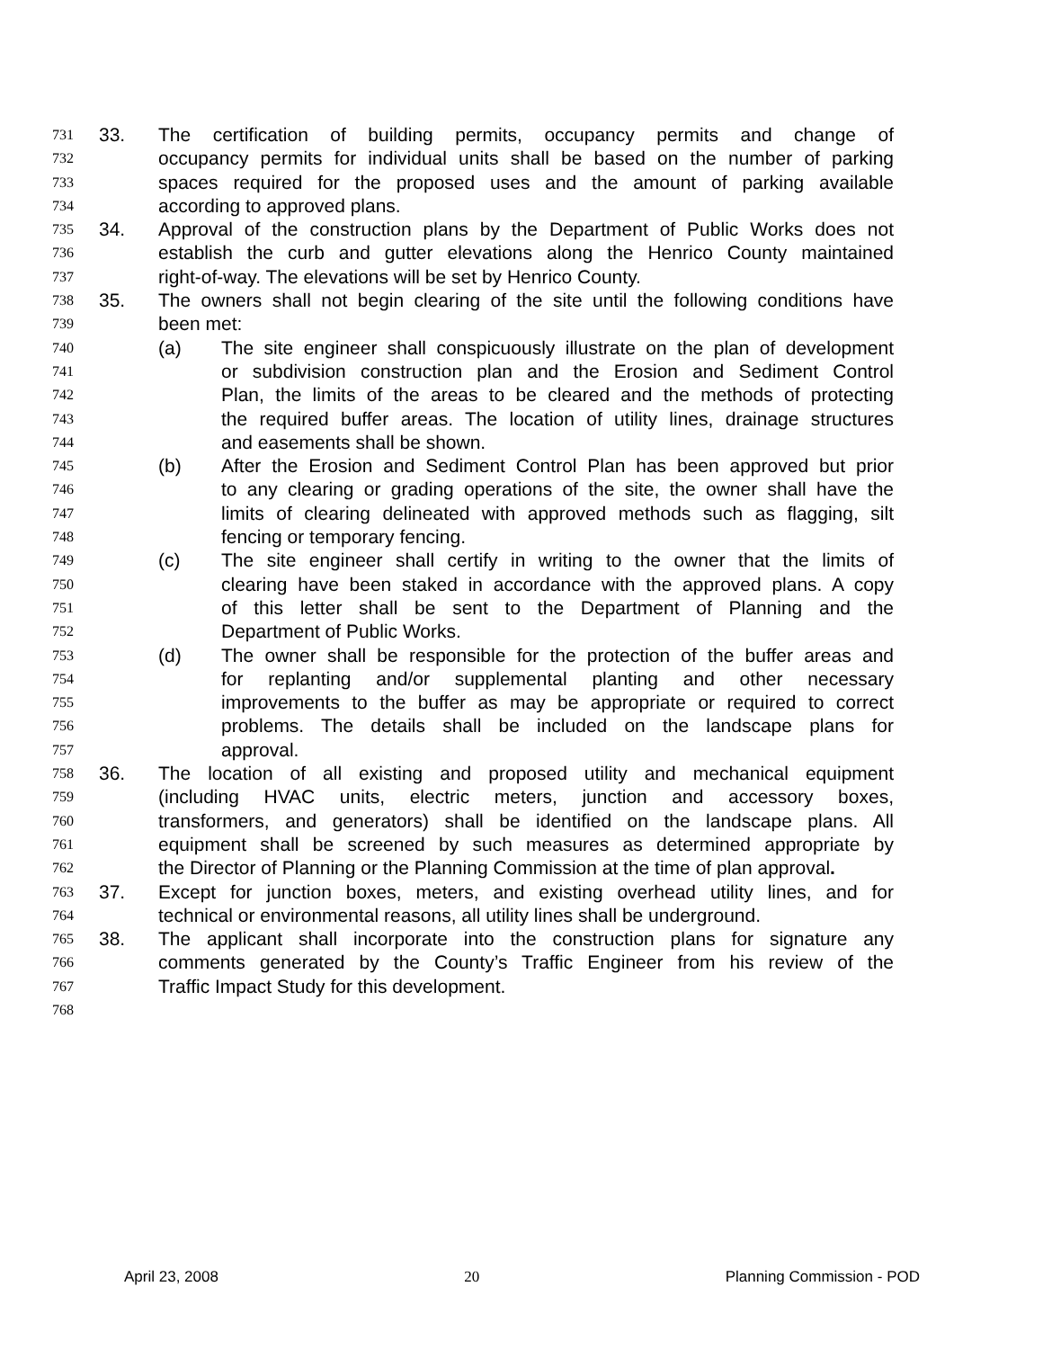731 33. The certification of building permits, occupancy permits and change of
732 occupancy permits for individual units shall be based on the number of parking
733 spaces required for the proposed uses and the amount of parking available
734 according to approved plans.
735 34. Approval of the construction plans by the Department of Public Works does not
736 establish the curb and gutter elevations along the Henrico County maintained
737 right-of-way. The elevations will be set by Henrico County.
738 35. The owners shall not begin clearing of the site until the following conditions have
739 been met:
740 (a) The site engineer shall conspicuously illustrate on the plan of development
741 or subdivision construction plan and the Erosion and Sediment Control
742 Plan, the limits of the areas to be cleared and the methods of protecting
743 the required buffer areas. The location of utility lines, drainage structures
744 and easements shall be shown.
745 (b) After the Erosion and Sediment Control Plan has been approved but prior
746 to any clearing or grading operations of the site, the owner shall have the
747 limits of clearing delineated with approved methods such as flagging, silt
748 fencing or temporary fencing.
749 (c) The site engineer shall certify in writing to the owner that the limits of
750 clearing have been staked in accordance with the approved plans. A copy
751 of this letter shall be sent to the Department of Planning and the
752 Department of Public Works.
753 (d) The owner shall be responsible for the protection of the buffer areas and
754 for replanting and/or supplemental planting and other necessary
755 improvements to the buffer as may be appropriate or required to correct
756 problems. The details shall be included on the landscape plans for
757 approval.
758 36. The location of all existing and proposed utility and mechanical equipment
759 (including HVAC units, electric meters, junction and accessory boxes,
760 transformers, and generators) shall be identified on the landscape plans. All
761 equipment shall be screened by such measures as determined appropriate by
762 the Director of Planning or the Planning Commission at the time of plan approval.
763 37. Except for junction boxes, meters, and existing overhead utility lines, and for
764 technical or environmental reasons, all utility lines shall be underground.
765 38. The applicant shall incorporate into the construction plans for signature any
766 comments generated by the County’s Traffic Engineer from his review of the
767 Traffic Impact Study for this development.
768
April 23, 2008 20 Planning Commission - POD